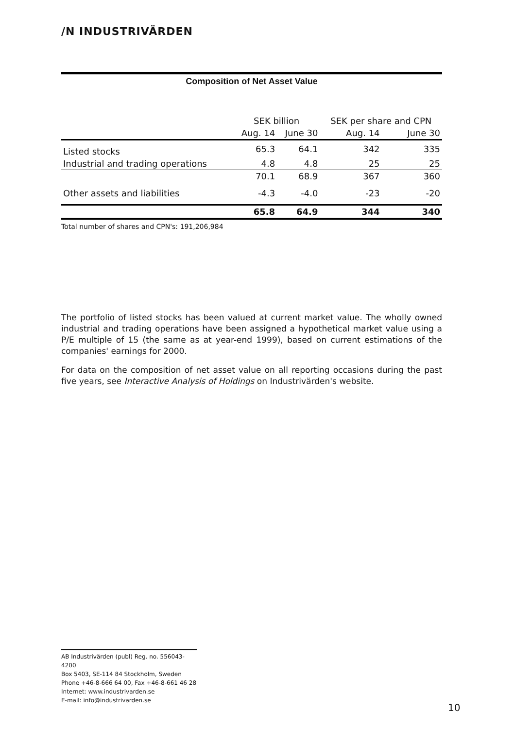/N INDUSTRIVÄRDEN
Composition of Net Asset Value
| | SEK billion | | SEK per share and CPN | |
| --- | --- | --- | --- | --- |
| | Aug. 14 | June 30 | Aug. 14 | June 30 |
| Listed stocks | 65.3 | 64.1 | 342 | 335 |
| Industrial and trading operations | 4.8 | 4.8 | 25 | 25 |
| | 70.1 | 68.9 | 367 | 360 |
| Other assets and liabilities | -4.3 | -4.0 | -23 | -20 |
| | 65.8 | 64.9 | 344 | 340 |
Total number of shares and CPN's: 191,206,984
The portfolio of listed stocks has been valued at current market value. The wholly owned industrial and trading operations have been assigned a hypothetical market value using a P/E multiple of 15 (the same as at year-end 1999), based on current estimations of the companies' earnings for 2000.
For data on the composition of net asset value on all reporting occasions during the past five years, see Interactive Analysis of Holdings on Industrivärden's website.
AB Industrivärden (publ) Reg. no. 556043-4200
Box 5403, SE-114 84 Stockholm, Sweden
Phone +46-8-666 64 00, Fax +46-8-661 46 28
Internet: www.industrivarden.se
E-mail: info@industrivarden.se
10